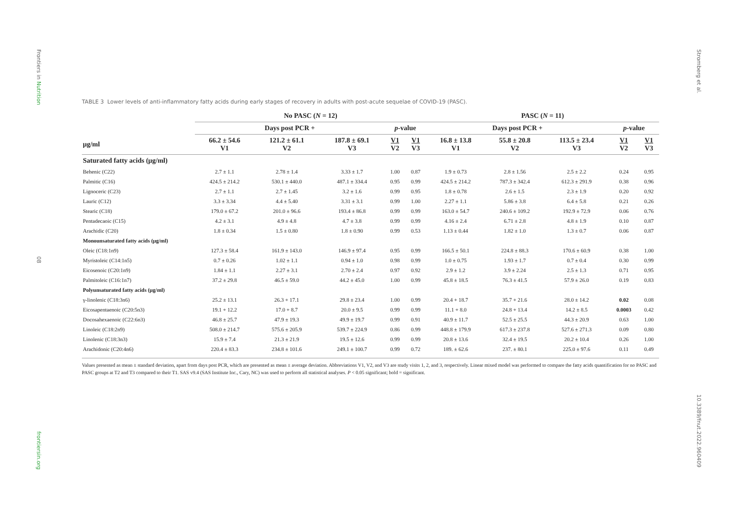Frontiers in Nutrition
08
frontiersin.org
Stromberg et al.
10.3389/fnut.2022.960409
TABLE 3 Lower levels of anti-inflammatory fatty acids during early stages of recovery in adults with post-acute sequelae of COVID-19 (PASC).
| | No PASC ( N = 12) | | | | | PASC ( N = 11) | | | | |
| --- | --- | --- | --- | --- | --- | --- | --- | --- | --- | --- |
| | Days post PCR + | | | p -value | | Days post PCR + | | | p -value | |
| μg/ml | 66.2 ± 54.6 V1 | 121.2 ± 61.1 V2 | 187.8 ± 69.1 V3 | V1 V2 | V1 V3 | 16.8 ± 13.8 V1 | 55.8 ± 20.8 V2 | 113.5 ± 23.4 V3 | V1 V2 | V1 V3 |
| Saturated fatty acids (μg/ml) | | | | | | | | | | |
| Behenic (C22) | 2.7 ± 1.1 | 2.78 ± 1.4 | 3.33 ± 1.7 | 1.00 | 0.87 | 1.9 ± 0.73 | 2.8 ± 1.56 | 2.5 ± 2.2 | 0.24 | 0.95 |
| Palmitic (C16) | 424.5 ± 214.2 | 530.1 ± 440.0 | 487.1 ± 334.4 | 0.95 | 0.99 | 424.5 ± 214.2 | 787.3 ± 342.4 | 612.3 ± 291.9 | 0.38 | 0.96 |
| Lignoceric (C23) | 2.7 ± 1.1 | 2.7 ± 1.45 | 3.2 ± 1.6 | 0.99 | 0.95 | 1.8 ± 0.78 | 2.6 ± 1.5 | 2.3 ± 1.9 | 0.20 | 0.92 |
| Lauric (C12) | 3.3 ± 3.34 | 4.4 ± 5.40 | 3.31 ± 3.1 | 0.99 | 1.00 | 2.27 ± 1.1 | 5.86 ± 3.8 | 6.4 ± 5.8 | 0.21 | 0.26 |
| Stearic (C18) | 179.0 ± 67.2 | 201.0 ± 96.6 | 193.4 ± 86.8 | 0.99 | 0.99 | 163.0 ± 54.7 | 240.6 ± 109.2 | 192.9 ± 72.9 | 0.06 | 0.76 |
| Pentadecaoic (C15) | 4.2 ± 3.1 | 4.9 ± 4.8 | 4.7 ± 3.8 | 0.99 | 0.99 | 4.16 ± 2.4 | 6.71 ± 2.8 | 4.8 ± 1.9 | 0.10 | 0.87 |
| Arachidic (C20) | 1.8 ± 0.34 | 1.5 ± 0.80 | 1.8 ± 0.90 | 0.99 | 0.53 | 1.13 ± 0.44 | 1.82 ± 1.0 | 1.3 ± 0.7 | 0.06 | 0.87 |
| Monounsaturated fatty acids (μg/ml) | | | | | | | | | | |
| Oleic (C18:1n9) | 127.3 ± 58.4 | 161.9 ± 143.0 | 146.9 ± 97.4 | 0.95 | 0.99 | 166.5 ± 50.1 | 224.8 ± 88.3 | 170.6 ± 60.9 | 0.38 | 1.00 |
| Myristoleic (C14:1n5) | 0.7 ± 0.26 | 1.02 ± 1.1 | 0.94 ± 1.0 | 0.98 | 0.99 | 1.0 ± 0.75 | 1.93 ± 1.7 | 0.7 ± 0.4 | 0.30 | 0.99 |
| Eicosenoic (C20:1n9) | 1.84 ± 1.1 | 2.27 ± 3.1 | 2.70 ± 2.4 | 0.97 | 0.92 | 2.9 ± 1.2 | 3.9 ± 2.24 | 2.5 ± 1.3 | 0.71 | 0.95 |
| Palmitoleic (C16:1n7) | 37.2 ± 29.8 | 46.5 ± 59.0 | 44.2 ± 45.0 | 1.00 | 0.99 | 45.8 ± 18.5 | 76.3 ± 41.5 | 57.9 ± 26.0 | 0.19 | 0.83 |
| Polyunsaturated fatty acids (μg/ml) | | | | | | | | | | |
| γ-linolenic (C18:3n6) | 25.2 ± 13.1 | 26.3 + 17.1 | 29.8 ± 23.4 | 1.00 | 0.99 | 20.4 + 18.7 | 35.7 + 21.6 | 28.0 ± 14.2 | 0.02 | 0.08 |
| Eicosapentaenoic (C20:5n3) | 19.1 + 12.2 | 17.0 + 8.7 | 20.0 ± 9.5 | 0.99 | 0.99 | 11.1 + 8.0 | 24.8 + 13.4 | 14.2 ± 8.5 | 0.0003 | 0.42 |
| Docosahexaenoic (C22:6n3) | 46.8 ± 25.7 | 47.9 ± 19.3 | 49.9 ± 19.7 | 0.99 | 0.91 | 40.9 ± 11.7 | 52.5 ± 25.5 | 44.3 ± 20.9 | 0.63 | 1.00 |
| Linoleic (C18:2n9) | 508.0 ± 214.7 | 575.6 ± 205.9 | 539.7 ± 224.9 | 0.86 | 0.99 | 448.8 ± 179.9 | 617.3 ± 237.8 | 527.6 ± 271.3 | 0.09 | 0.80 |
| Linolenic (C18:3n3) | 15.9 ± 7.4 | 21.3 ± 21.9 | 19.5 ± 12.6 | 0.99 | 0.99 | 20.8 ± 13.6 | 32.4 ± 19.5 | 20.2 ± 10.4 | 0.26 | 1.00 |
| Arachidonic (C20:4n6) | 220.4 ± 83.3 | 234.8 ± 101.6 | 249.1 ± 100.7 | 0.99 | 0.72 | 189. ± 62.6 | 237. ± 80.1 | 225.0 ± 97.6 | 0.11 | 0.49 |
Values presented as mean ± standard deviation, apart from days post PCR, which are presented as mean ± average deviation. Abbreviations V1, V2, and V3 are study visits 1, 2, and 3, respectively. Linear mixed model was performed to compare the fatty acids quantification for no PASC and PASC groups at T2 and T3 compared to their T1. SAS v9.4 (SAS Institute Inc., Cary, NC) was used to perform all statistical analyses. P < 0.05 significant; bold = significant.